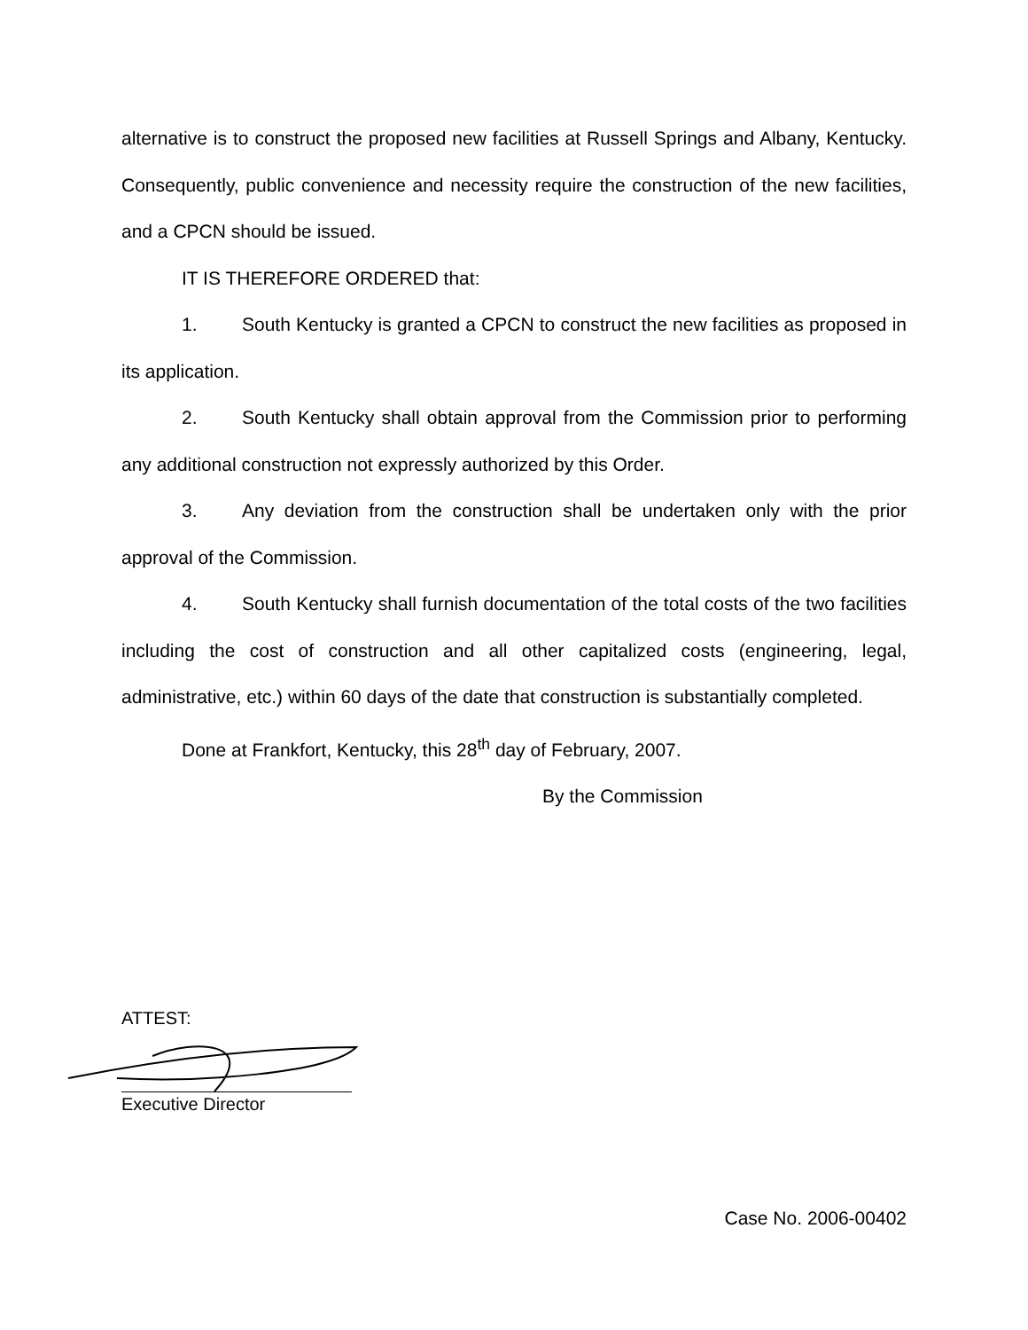alternative is to construct the proposed new facilities at Russell Springs and Albany, Kentucky. Consequently, public convenience and necessity require the construction of the new facilities, and a CPCN should be issued.
IT IS THEREFORE ORDERED that:
1. South Kentucky is granted a CPCN to construct the new facilities as proposed in its application.
2. South Kentucky shall obtain approval from the Commission prior to performing any additional construction not expressly authorized by this Order.
3. Any deviation from the construction shall be undertaken only with the prior approval of the Commission.
4. South Kentucky shall furnish documentation of the total costs of the two facilities including the cost of construction and all other capitalized costs (engineering, legal, administrative, etc.) within 60 days of the date that construction is substantially completed.
Done at Frankfort, Kentucky, this 28<sup>th</sup> day of February, 2007.
By the Commission
ATTEST:
Executive Director
Case No. 2006-00402